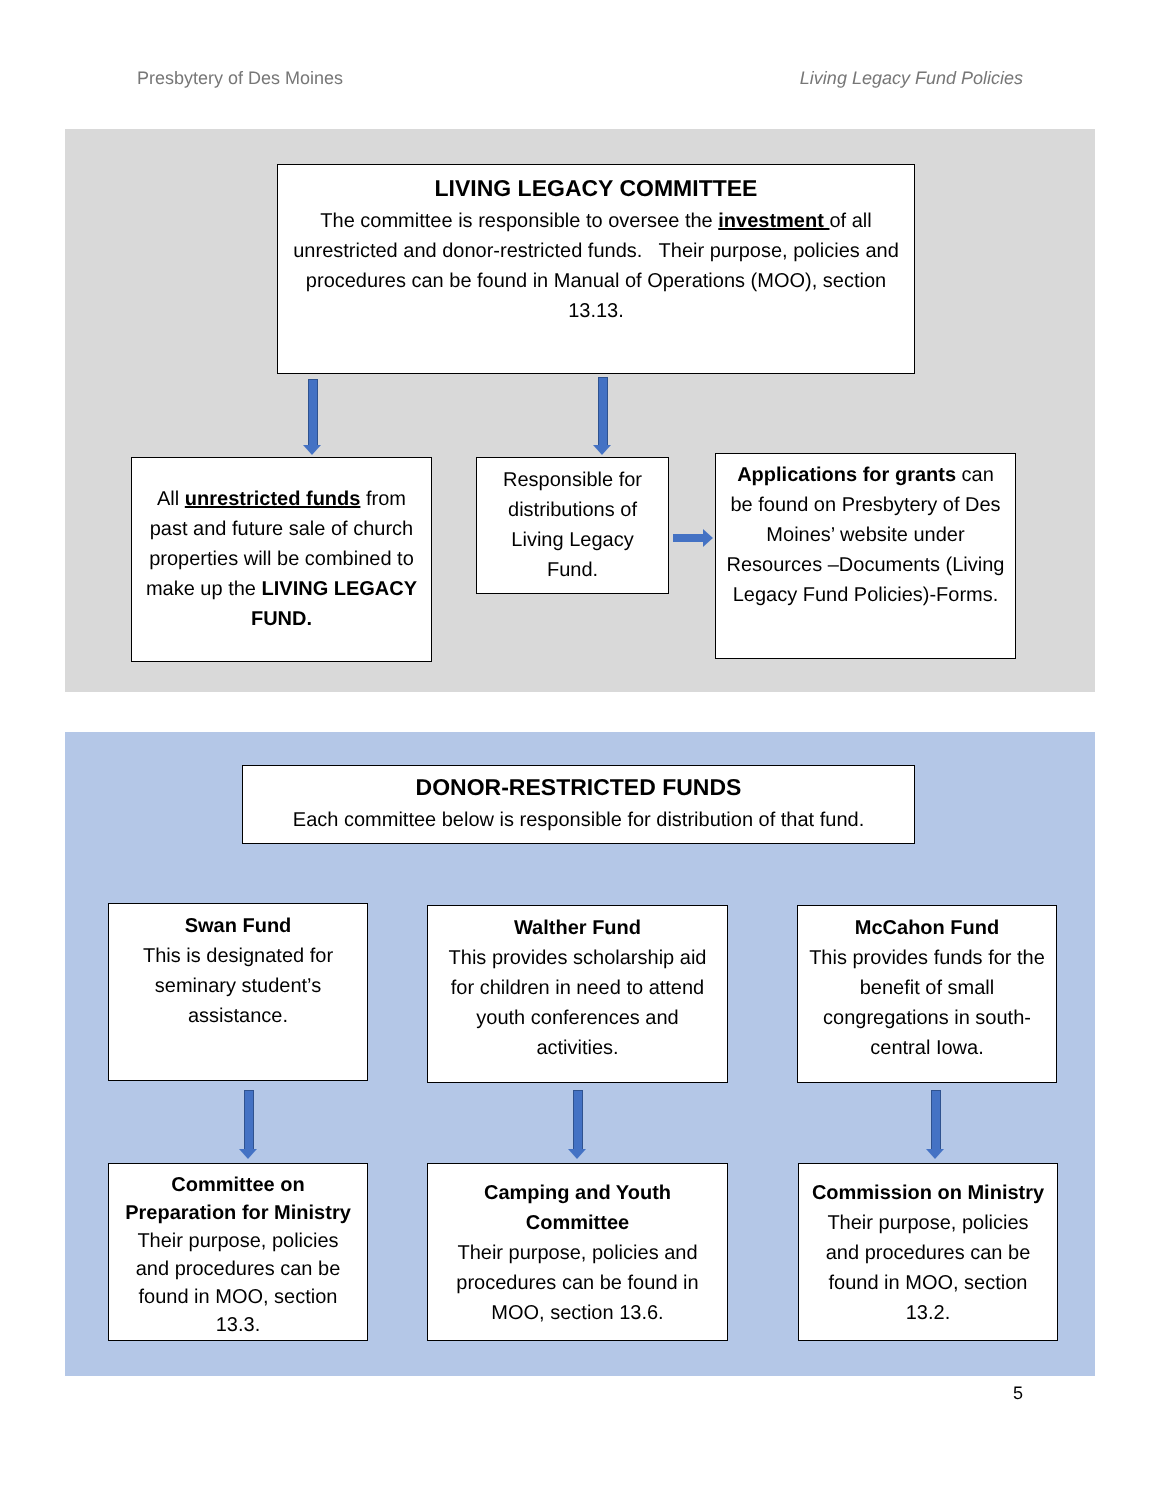Presbytery of Des Moines Living Legacy Fund Policies
LIVING LEGACY COMMITTEE
The committee is responsible to oversee the investment of all unrestricted and donor-restricted funds. Their purpose, policies and procedures can be found in Manual of Operations (MOO), section 13.13.
All unrestricted funds from past and future sale of church properties will be combined to make up the LIVING LEGACY FUND.
Responsible for distributions of Living Legacy Fund.
Applications for grants can be found on Presbytery of Des Moines’ website under Resources –Documents (Living Legacy Fund Policies)-Forms.
DONOR-RESTRICTED FUNDS
Each committee below is responsible for distribution of that fund.
Swan Fund
This is designated for seminary student’s assistance.
Walther Fund
This provides scholarship aid for children in need to attend youth conferences and activities.
McCahon Fund
This provides funds for the benefit of small congregations in south-central Iowa.
Committee on Preparation for Ministry
Their purpose, policies and procedures can be found in MOO, section 13.3.
Camping and Youth Committee
Their purpose, policies and procedures can be found in MOO, section 13.6.
Commission on Ministry
Their purpose, policies and procedures can be found in MOO, section 13.2.
5